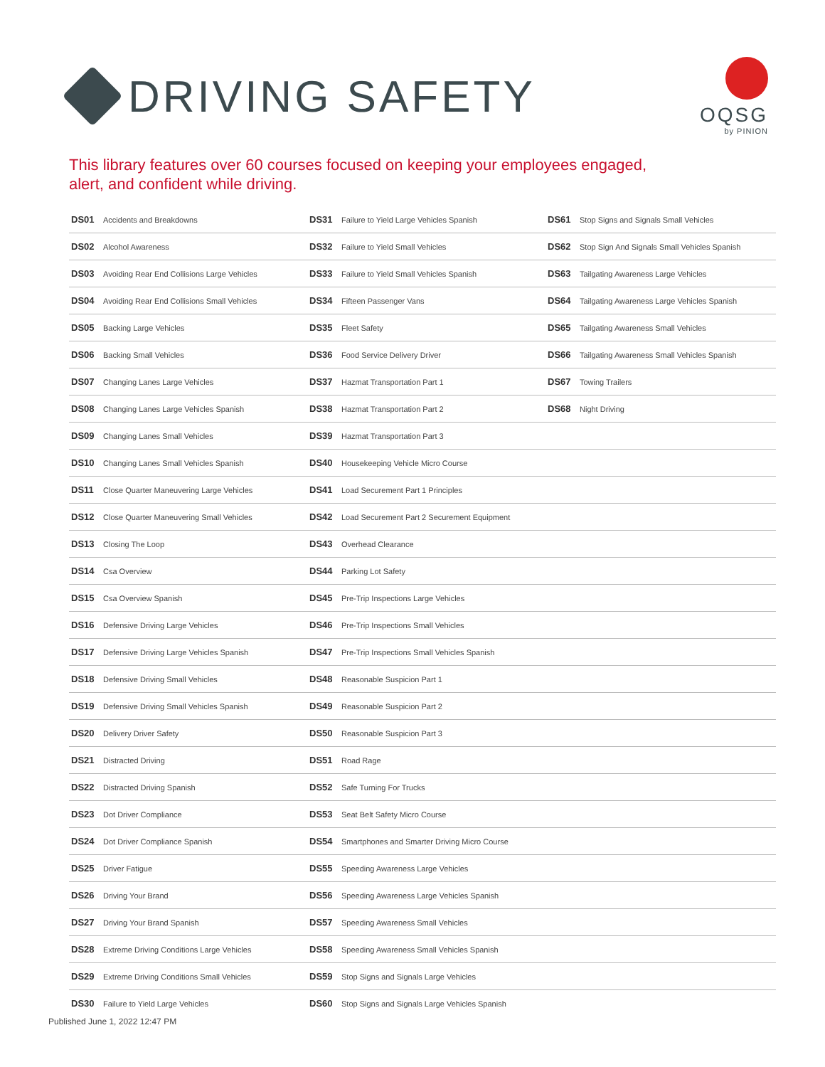DRIVING SAFETY
OQSG
by PINION
This library features over 60 courses focused on keeping your employees engaged,
alert, and confident while driving.
| DS01 | Accidents and Breakdowns | DS31 | Failure to Yield Large Vehicles Spanish | DS61 | Stop Signs and Signals Small Vehicles |
| DS02 | Alcohol Awareness | DS32 | Failure to Yield Small Vehicles | DS62 | Stop Sign And Signals Small Vehicles Spanish |
| DS03 | Avoiding Rear End Collisions Large Vehicles | DS33 | Failure to Yield Small Vehicles Spanish | DS63 | Tailgating Awareness Large Vehicles |
| DS04 | Avoiding Rear End Collisions Small Vehicles | DS34 | Fifteen Passenger Vans | DS64 | Tailgating Awareness Large Vehicles Spanish |
| DS05 | Backing Large Vehicles | DS35 | Fleet Safety | DS65 | Tailgating Awareness Small Vehicles |
| DS06 | Backing Small Vehicles | DS36 | Food Service Delivery Driver | DS66 | Tailgating Awareness Small Vehicles Spanish |
| DS07 | Changing Lanes Large Vehicles | DS37 | Hazmat Transportation Part 1 | DS67 | Towing Trailers |
| DS08 | Changing Lanes Large Vehicles Spanish | DS38 | Hazmat Transportation Part 2 | DS68 | Night Driving |
| DS09 | Changing Lanes Small Vehicles | DS39 | Hazmat Transportation Part 3 | | |
| DS10 | Changing Lanes Small Vehicles Spanish | DS40 | Housekeeping Vehicle Micro Course | | |
| DS11 | Close Quarter Maneuvering Large Vehicles | DS41 | Load Securement Part 1 Principles | | |
| DS12 | Close Quarter Maneuvering Small Vehicles | DS42 | Load Securement Part 2 Securement Equipment | | |
| DS13 | Closing The Loop | DS43 | Overhead Clearance | | |
| DS14 | Csa Overview | DS44 | Parking Lot Safety | | |
| DS15 | Csa Overview Spanish | DS45 | Pre-Trip Inspections Large Vehicles | | |
| DS16 | Defensive Driving Large Vehicles | DS46 | Pre-Trip Inspections Small Vehicles | | |
| DS17 | Defensive Driving Large Vehicles Spanish | DS47 | Pre-Trip Inspections Small Vehicles Spanish | | |
| DS18 | Defensive Driving Small Vehicles | DS48 | Reasonable Suspicion Part 1 | | |
| DS19 | Defensive Driving Small Vehicles Spanish | DS49 | Reasonable Suspicion Part 2 | | |
| DS20 | Delivery Driver Safety | DS50 | Reasonable Suspicion Part 3 | | |
| DS21 | Distracted Driving | DS51 | Road Rage | | |
| DS22 | Distracted Driving Spanish | DS52 | Safe Turning For Trucks | | |
| DS23 | Dot Driver Compliance | DS53 | Seat Belt Safety Micro Course | | |
| DS24 | Dot Driver Compliance Spanish | DS54 | Smartphones and Smarter Driving Micro Course | | |
| DS25 | Driver Fatigue | DS55 | Speeding Awareness Large Vehicles | | |
| DS26 | Driving Your Brand | DS56 | Speeding Awareness Large Vehicles Spanish | | |
| DS27 | Driving Your Brand Spanish | DS57 | Speeding Awareness Small Vehicles | | |
| DS28 | Extreme Driving Conditions Large Vehicles | DS58 | Speeding Awareness Small Vehicles Spanish | | |
| DS29 | Extreme Driving Conditions Small Vehicles | DS59 | Stop Signs and Signals Large Vehicles | | |
| DS30 | Failure to Yield Large Vehicles | DS60 | Stop Signs and Signals Large Vehicles Spanish | | |
Published June 1, 2022 12:47 PM